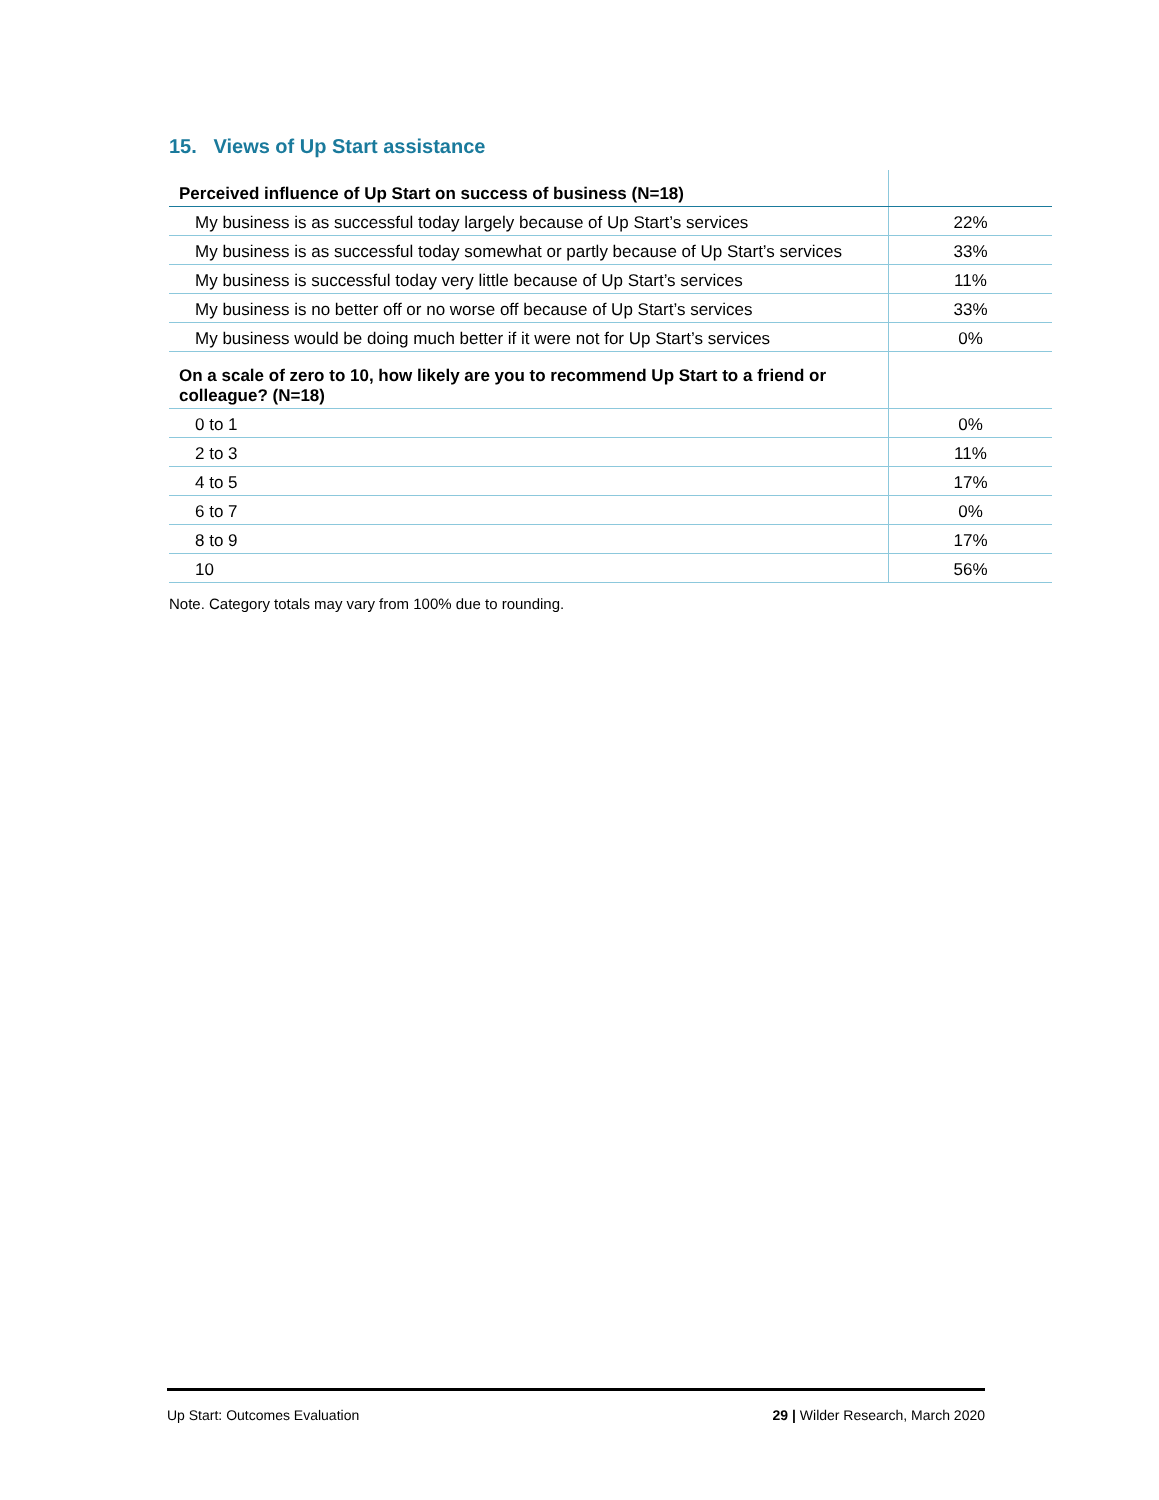15. Views of Up Start assistance
| Perceived influence of Up Start on success of business (N=18) | |
| My business is as successful today largely because of Up Start’s services | 22% |
| My business is as successful today somewhat or partly because of Up Start’s services | 33% |
| My business is successful today very little because of Up Start’s services | 11% |
| My business is no better off or no worse off because of Up Start’s services | 33% |
| My business would be doing much better if it were not for Up Start’s services | 0% |
| On a scale of zero to 10, how likely are you to recommend Up Start to a friend or colleague? (N=18) | |
| 0 to 1 | 0% |
| 2 to 3 | 11% |
| 4 to 5 | 17% |
| 6 to 7 | 0% |
| 8 to 9 | 17% |
| 10 | 56% |
Note. Category totals may vary from 100% due to rounding.
Up Start: Outcomes Evaluation 29 | Wilder Research, March 2020